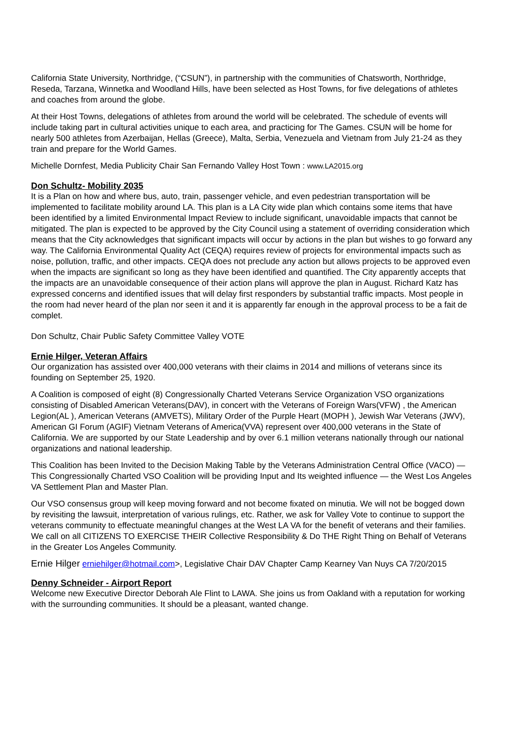California State University, Northridge, (“CSUN”), in partnership with the communities of Chatsworth, Northridge, Reseda, Tarzana, Winnetka and Woodland Hills, have been selected as Host Towns, for five delegations of athletes and coaches from around the globe.
At their Host Towns, delegations of athletes from around the world will be celebrated. The schedule of events will include taking part in cultural activities unique to each area, and practicing for The Games. CSUN will be home for nearly 500 athletes from Azerbaijan, Hellas (Greece), Malta, Serbia, Venezuela and Vietnam from July 21-24 as they train and prepare for the World Games.
Michelle Dornfest, Media Publicity Chair San Fernando Valley Host Town : www.LA2015.org
Don Schultz- Mobility 2035
It is a Plan on how and where bus, auto, train, passenger vehicle, and even pedestrian transportation will be implemented to facilitate mobility around LA. This plan is a LA City wide plan which contains some items that have been identified by a limited Environmental Impact Review to include significant, unavoidable impacts that cannot be mitigated. The plan is expected to be approved by the City Council using a statement of overriding consideration which means that the City acknowledges that significant impacts will occur by actions in the plan but wishes to go forward any way. The California Environmental Quality Act (CEQA) requires review of projects for environmental impacts such as noise, pollution, traffic, and other impacts. CEQA does not preclude any action but allows projects to be approved even when the impacts are significant so long as they have been identified and quantified. The City apparently accepts that the impacts are an unavoidable consequence of their action plans will approve the plan in August. Richard Katz has expressed concerns and identified issues that will delay first responders by substantial traffic impacts. Most people in the room had never heard of the plan nor seen it and it is apparently far enough in the approval process to be a fait de complet.
Don Schultz, Chair Public Safety Committee Valley VOTE
Ernie Hilger, Veteran Affairs
Our organization has assisted over 400,000 veterans with their claims in 2014 and millions of veterans since its founding on September 25, 1920.
A Coalition is composed of eight (8) Congressionally Charted Veterans Service Organization VSO organizations consisting of Disabled American Veterans(DAV), in concert with the Veterans of Foreign Wars(VFW) , the American Legion(AL ), American Veterans (AMVETS), Military Order of the Purple Heart (MOPH ), Jewish War Veterans (JWV), American GI Forum (AGIF) Vietnam Veterans of America(VVA) represent over 400,000 veterans in the State of California. We are supported by our State Leadership and by over 6.1 million veterans nationally through our national organizations and national leadership.
This Coalition has been Invited to the Decision Making Table by the Veterans Administration Central Office (VACO) —This Congressionally Charted VSO Coalition will be providing Input and Its weighted influence — the West Los Angeles VA Settlement Plan and Master Plan.
Our VSO consensus group will keep moving forward and not become fixated on minutia. We will not be bogged down by revisiting the lawsuit, interpretation of various rulings, etc. Rather, we ask for Valley Vote to continue to support the veterans community to effectuate meaningful changes at the West LA VA for the benefit of veterans and their families.
We call on all CITIZENS TO EXERCISE THEIR Collective Responsibility & Do THE Right Thing on Behalf of Veterans in the Greater Los Angeles Community.
Ernie Hilger erniehilger@hotmail.com>, Legislative Chair DAV Chapter Camp Kearney Van Nuys CA 7/20/2015
Denny Schneider - Airport Report
Welcome new Executive Director Deborah Ale Flint to LAWA. She joins us from Oakland with a reputation for working with the surrounding communities. It should be a pleasant, wanted change.